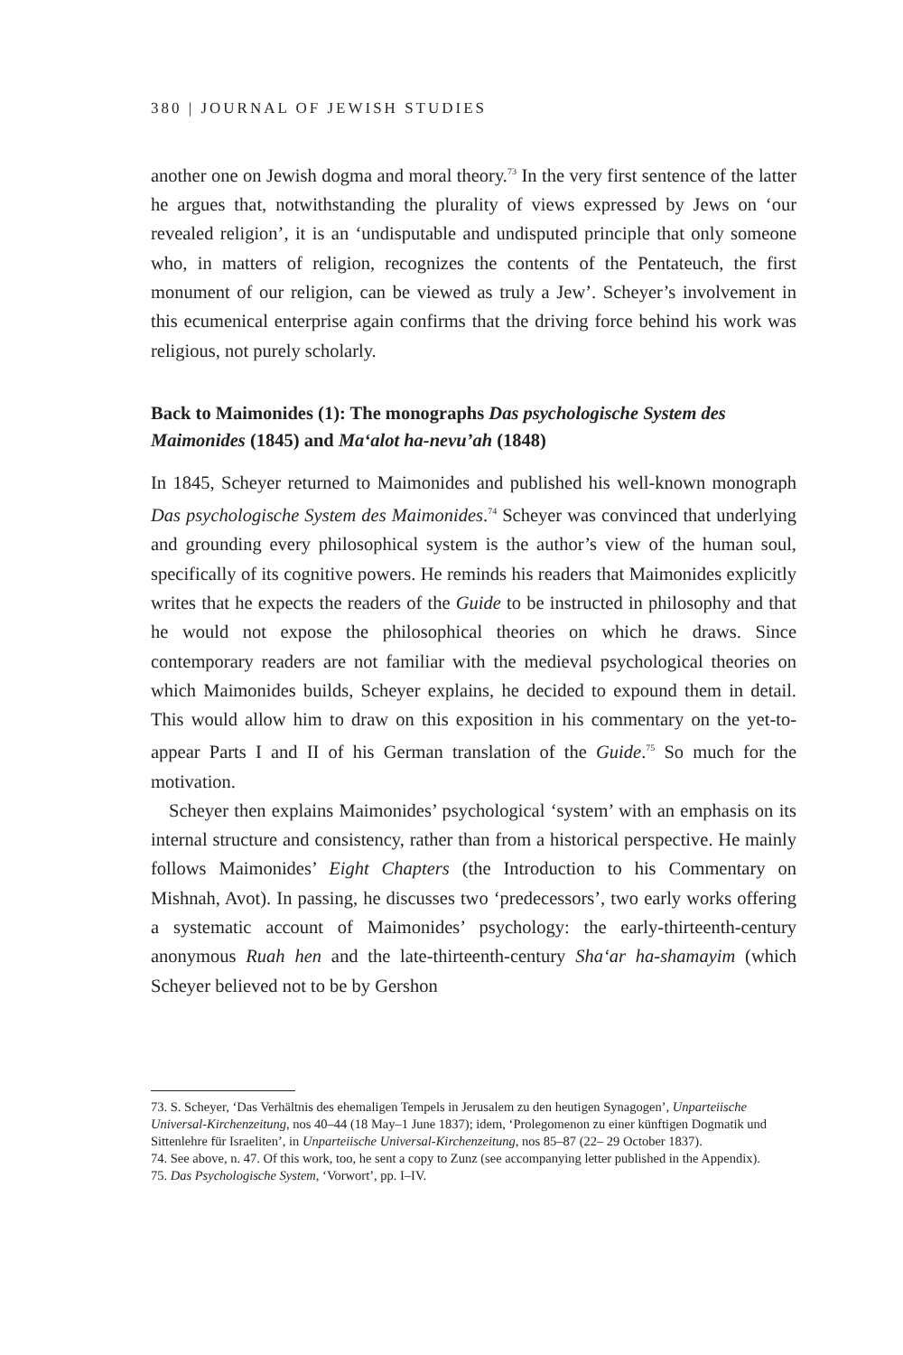380 | JOURNAL OF JEWISH STUDIES
another one on Jewish dogma and moral theory.<sup>73</sup> In the very first sentence of the latter he argues that, notwithstanding the plurality of views expressed by Jews on ‘our revealed religion’, it is an ‘undisputable and undisputed principle that only someone who, in matters of religion, recognizes the contents of the Pentateuch, the first monument of our religion, can be viewed as truly a Jew’. Scheyer’s involvement in this ecumenical enterprise again confirms that the driving force behind his work was religious, not purely scholarly.
Back to Maimonides (1): The monographs Das psychologische System des Maimonides (1845) and Ma‘alot ha-nevu’ah (1848)
In 1845, Scheyer returned to Maimonides and published his well-known monograph Das psychologische System des Maimonides.<sup>74</sup> Scheyer was convinced that underlying and grounding every philosophical system is the author’s view of the human soul, specifically of its cognitive powers. He reminds his readers that Maimonides explicitly writes that he expects the readers of the Guide to be instructed in philosophy and that he would not expose the philosophical theories on which he draws. Since contemporary readers are not familiar with the medieval psychological theories on which Maimonides builds, Scheyer explains, he decided to expound them in detail. This would allow him to draw on this exposition in his commentary on the yet-to-appear Parts I and II of his German translation of the Guide.<sup>75</sup> So much for the motivation.
Scheyer then explains Maimonides’ psychological ‘system’ with an emphasis on its internal structure and consistency, rather than from a historical perspective. He mainly follows Maimonides’ Eight Chapters (the Introduction to his Commentary on Mishnah, Avot). In passing, he discusses two ‘predecessors’, two early works offering a systematic account of Maimonides’ psychology: the early-thirteenth-century anonymous Ruah hen and the late-thirteenth-century Sha‘ar ha-shamayim (which Scheyer believed not to be by Gershon
73. S. Scheyer, ‘Das Verhältnis des ehemaligen Tempels in Jerusalem zu den heutigen Synagogen’, Unparteiische Universal-Kirchenzeitung, nos 40–44 (18 May–1 June 1837); idem, ‘Prolegomenon zu einer künftigen Dogmatik und Sittenlehre für Israeliten’, in Unparteiische Universal-Kirchenzeitung, nos 85–87 (22– 29 October 1837).
74. See above, n. 47. Of this work, too, he sent a copy to Zunz (see accompanying letter published in the Appendix).
75. Das Psychologische System, ‘Vorwort’, pp. I–IV.